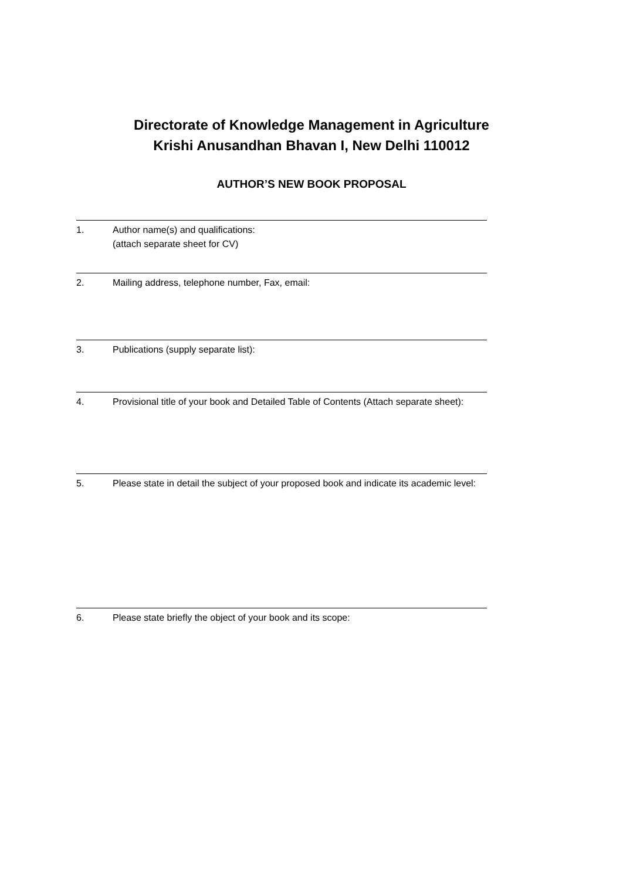Directorate of Knowledge Management in Agriculture
Krishi Anusandhan Bhavan I, New Delhi 110012
AUTHOR’S NEW BOOK PROPOSAL
1. Author name(s) and qualifications:
(attach separate sheet for CV)
2. Mailing address, telephone number, Fax, email:
3. Publications (supply separate list):
4. Provisional title of your book and Detailed Table of Contents (Attach separate sheet):
5. Please state in detail the subject of your proposed book and indicate its academic level:
6. Please state briefly the object of your book and its scope: